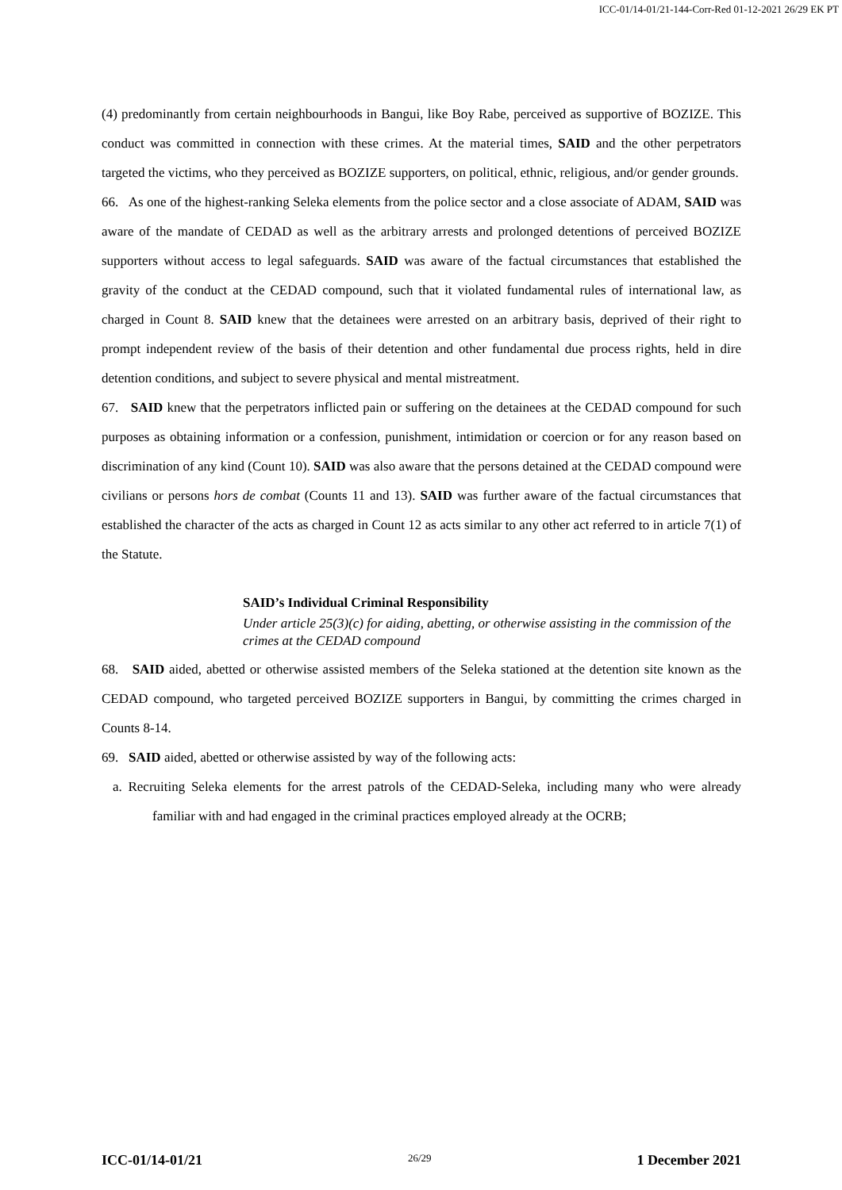ICC-01/14-01/21-144-Corr-Red 01-12-2021 26/29 EK PT
(4) predominantly from certain neighbourhoods in Bangui, like Boy Rabe, perceived as supportive of BOZIZE. This conduct was committed in connection with these crimes. At the material times, SAID and the other perpetrators targeted the victims, who they perceived as BOZIZE supporters, on political, ethnic, religious, and/or gender grounds.
66. As one of the highest-ranking Seleka elements from the police sector and a close associate of ADAM, SAID was aware of the mandate of CEDAD as well as the arbitrary arrests and prolonged detentions of perceived BOZIZE supporters without access to legal safeguards. SAID was aware of the factual circumstances that established the gravity of the conduct at the CEDAD compound, such that it violated fundamental rules of international law, as charged in Count 8. SAID knew that the detainees were arrested on an arbitrary basis, deprived of their right to prompt independent review of the basis of their detention and other fundamental due process rights, held in dire detention conditions, and subject to severe physical and mental mistreatment.
67. SAID knew that the perpetrators inflicted pain or suffering on the detainees at the CEDAD compound for such purposes as obtaining information or a confession, punishment, intimidation or coercion or for any reason based on discrimination of any kind (Count 10). SAID was also aware that the persons detained at the CEDAD compound were civilians or persons hors de combat (Counts 11 and 13). SAID was further aware of the factual circumstances that established the character of the acts as charged in Count 12 as acts similar to any other act referred to in article 7(1) of the Statute.
SAID’s Individual Criminal Responsibility
Under article 25(3)(c) for aiding, abetting, or otherwise assisting in the commission of the crimes at the CEDAD compound
68. SAID aided, abetted or otherwise assisted members of the Seleka stationed at the detention site known as the CEDAD compound, who targeted perceived BOZIZE supporters in Bangui, by committing the crimes charged in Counts 8-14.
69. SAID aided, abetted or otherwise assisted by way of the following acts:
a. Recruiting Seleka elements for the arrest patrols of the CEDAD-Seleka, including many who were already familiar with and had engaged in the criminal practices employed already at the OCRB;
ICC-01/14-01/21 26/29 1 December 2021